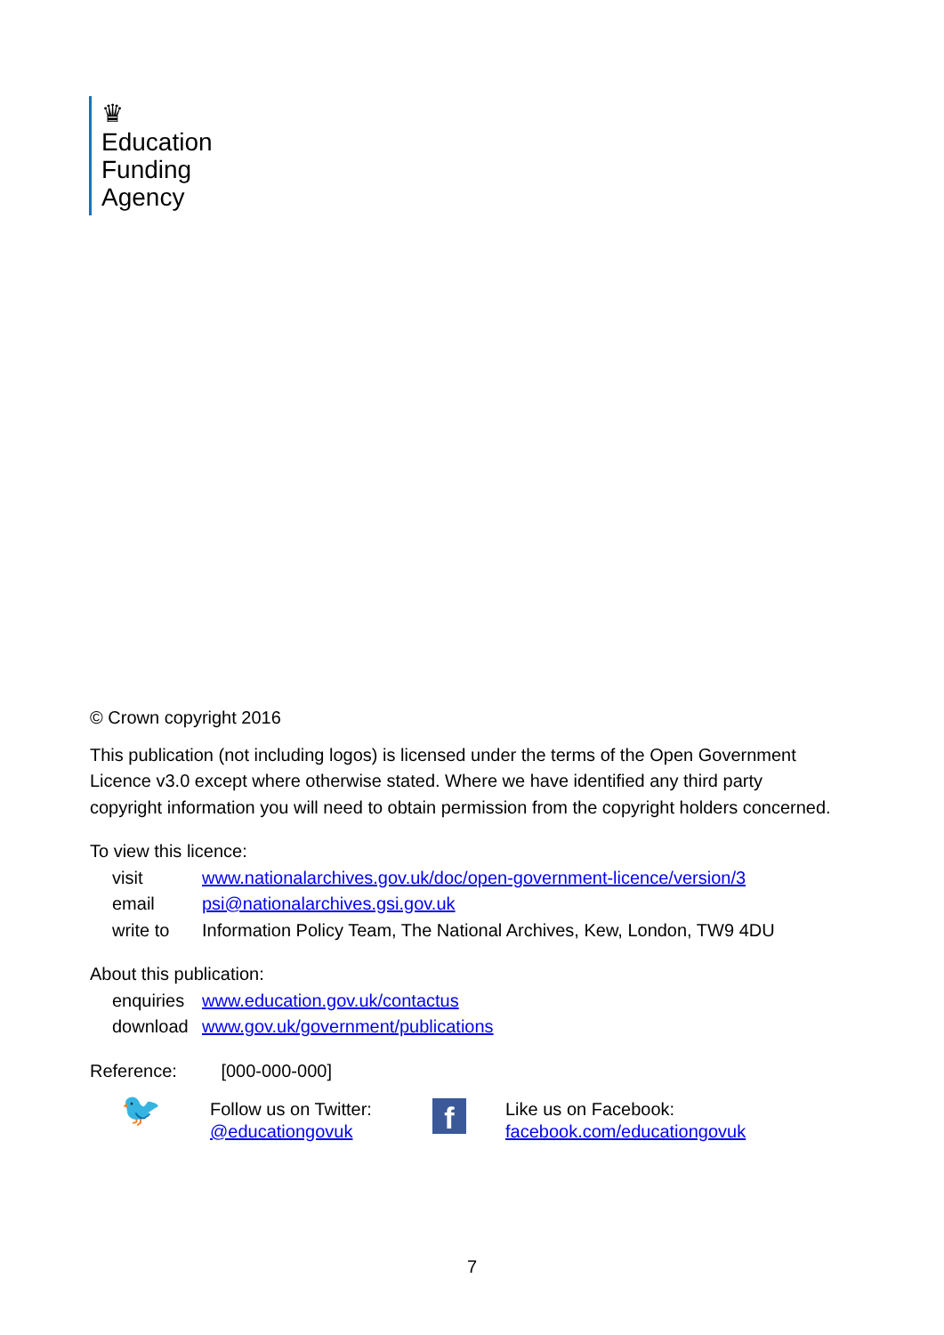♛
Education
Funding
Agency
© Crown copyright 2016
This publication (not including logos) is licensed under the terms of the Open Government Licence v3.0 except where otherwise stated. Where we have identified any third party copyright information you will need to obtain permission from the copyright holders concerned.
To view this licence:
| visit | www.nationalarchives.gov.uk/doc/open-government-licence/version/3 |
| email | psi@nationalarchives.gsi.gov.uk |
| write to | Information Policy Team, The National Archives, Kew, London, TW9 4DU |
About this publication:
| enquiries | www.education.gov.uk/contactus |
| download | www.gov.uk/government/publications |
Reference: [000-000-000]
🐦
Follow us on Twitter:
@educationgovuk
f
Like us on Facebook:
facebook.com/educationgovuk
7